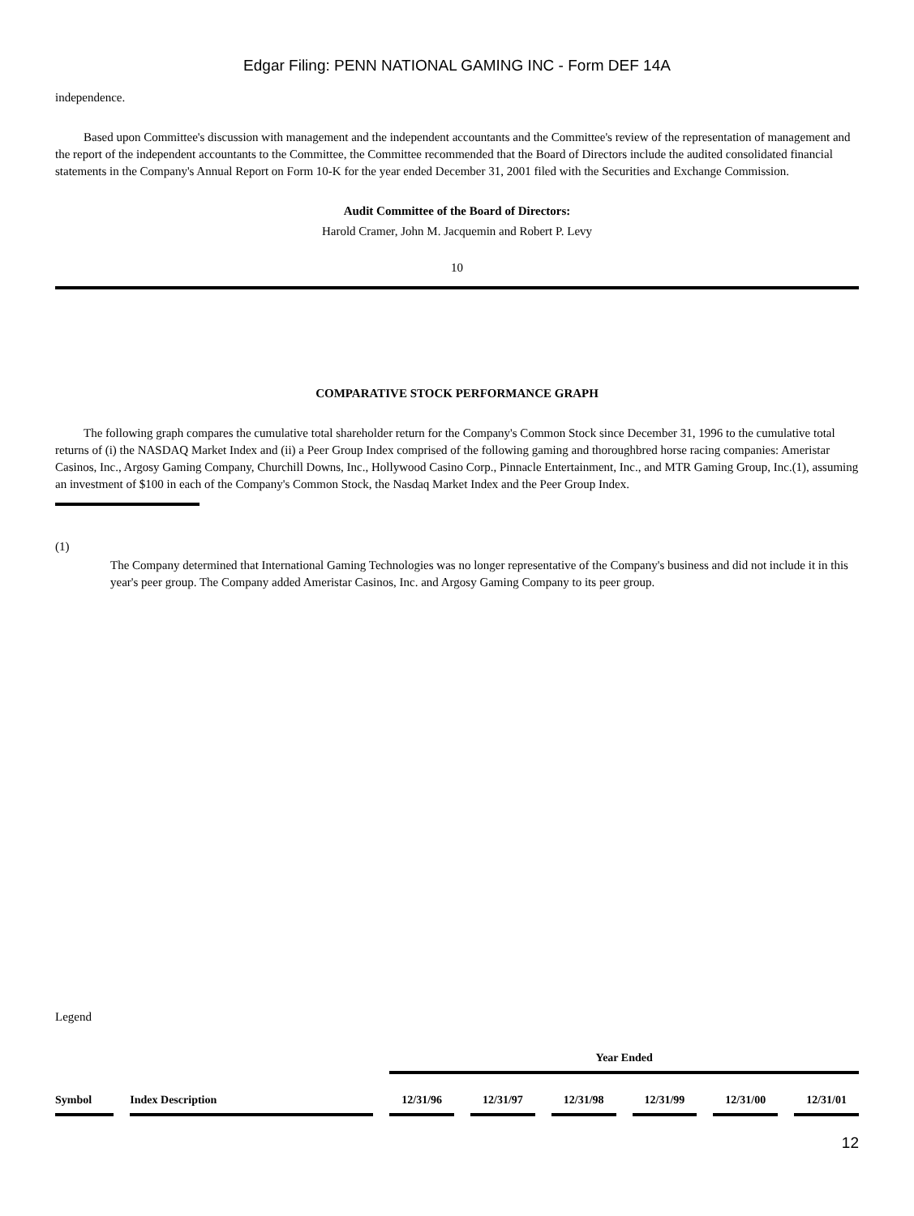Edgar Filing: PENN NATIONAL GAMING INC - Form DEF 14A
independence.
Based upon Committee's discussion with management and the independent accountants and the Committee's review of the representation of management and the report of the independent accountants to the Committee, the Committee recommended that the Board of Directors include the audited consolidated financial statements in the Company's Annual Report on Form 10-K for the year ended December 31, 2001 filed with the Securities and Exchange Commission.
Audit Committee of the Board of Directors:
Harold Cramer, John M. Jacquemin and Robert P. Levy
10
COMPARATIVE STOCK PERFORMANCE GRAPH
The following graph compares the cumulative total shareholder return for the Company's Common Stock since December 31, 1996 to the cumulative total returns of (i) the NASDAQ Market Index and (ii) a Peer Group Index comprised of the following gaming and thoroughbred horse racing companies: Ameristar Casinos, Inc., Argosy Gaming Company, Churchill Downs, Inc., Hollywood Casino Corp., Pinnacle Entertainment, Inc., and MTR Gaming Group, Inc.(1), assuming an investment of $100 in each of the Company's Common Stock, the Nasdaq Market Index and the Peer Group Index.
(1)
The Company determined that International Gaming Technologies was no longer representative of the Company's business and did not include it in this year's peer group. The Company added Ameristar Casinos, Inc. and Argosy Gaming Company to its peer group.
Legend
| | | Year Ended | | | | | |
| --- | --- | --- | --- | --- | --- | --- | --- |
| Symbol | Index Description | 12/31/96 | 12/31/97 | 12/31/98 | 12/31/99 | 12/31/00 | 12/31/01 |
12